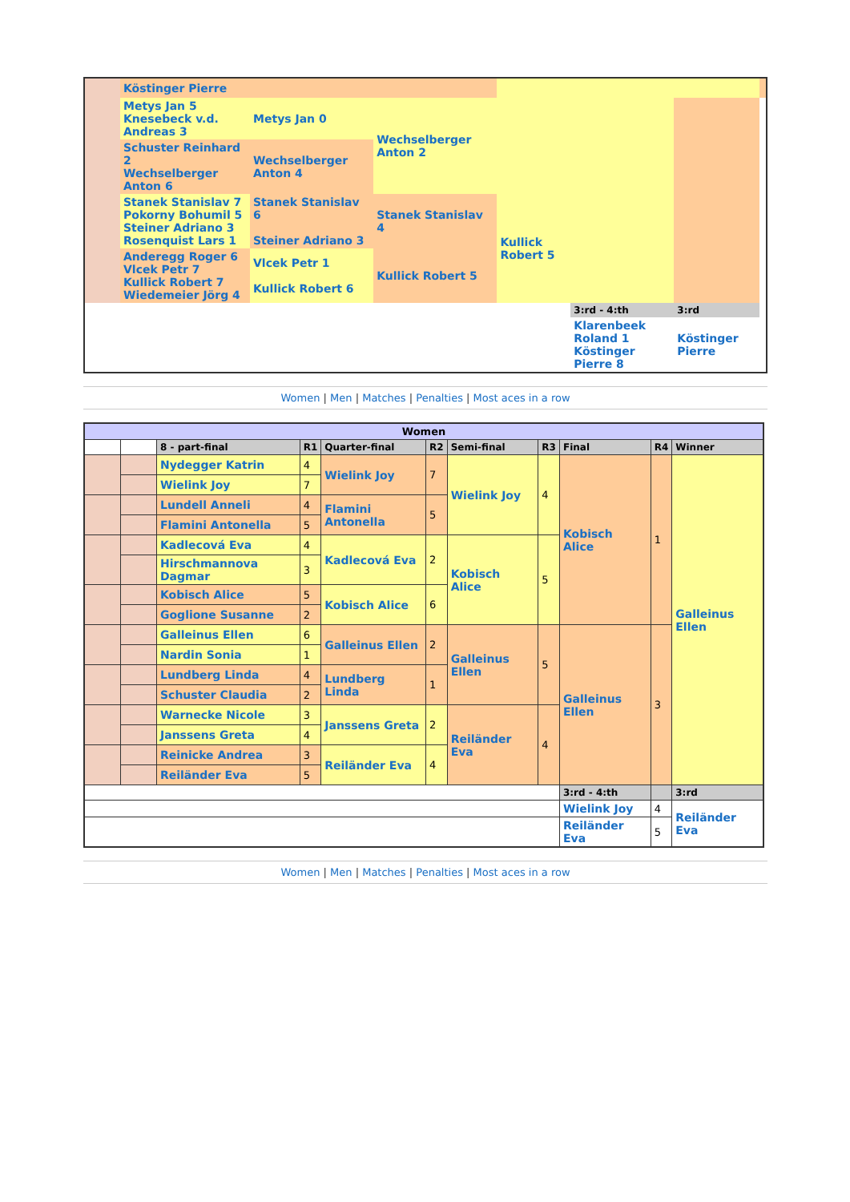| | Köstinger Pierre | | | | | | |
| | Metys Jan 5 Knesebeck v.d. Andreas 3 | Metys Jan 0 | Wechselberger Anton 2 | | | | |
| | Schuster Reinhard 2 Wechselberger Anton 6 | Wechselberger Anton 4 | | | | | |
| | Stanek Stanislav 7 Pokorny Bohumil 5 Steiner Adriano 3 Rosenquist Lars 1 | Stanek Stanislav 6 Steiner Adriano 3 | Stanek Stanislav 4 | Kullick Robert 5 | | | |
| | Anderegg Roger 6 Vlcek Petr 7 Kullick Robert 7 Wiedemeier Jörg 4 | Vlcek Petr 1 Kullick Robert 6 | Kullick Robert 5 | | | | |
| | | | | | 3:rd - 4:th | 3:rd | |
| | | | | | Klarenbeek Roland 1 Köstinger Pierre 8 | Köstinger Pierre | |
Women | Men | Matches | Penalties | Most aces in a row
| Women | | | | | | | | | | |
| | | 8 - part-final | R1 | Quarter-final | R2 | Semi-final | R3 | Final | R4 | Winner |
| | | Nydegger Katrin | 4 | Wielink Joy | 7 | Wielink Joy | 4 | Kobisch Alice | 1 | Galleinus Ellen |
| | | Wielink Joy | 7 | | | | | | | |
| | | Lundell Anneli | 4 | Flamini Antonella | 5 | | | | | |
| | | Flamini Antonella | 5 | | | | | | | |
| | | Kadlecová Eva | 4 | Kadlecová Eva | 2 | Kobisch Alice | 5 | | | |
| | | Hirschmannova Dagmar | 3 | | | | | | | |
| | | Kobisch Alice | 5 | Kobisch Alice | 6 | | | | | |
| | | Goglione Susanne | 2 | | | | | | | |
| | | Galleinus Ellen | 6 | Galleinus Ellen | 2 | Galleinus Ellen | 5 | Galleinus Ellen | 3 | |
| | | Nardin Sonia | 1 | | | | | | | |
| | | Lundberg Linda | 4 | Lundberg Linda | 1 | | | | | |
| | | Schuster Claudia | 2 | | | | | | | |
| | | Warnecke Nicole | 3 | Janssens Greta | 2 | Reiländer Eva | 4 | | | |
| | | Janssens Greta | 4 | | | | | | | |
| | | Reinicke Andrea | 3 | Reiländer Eva | 4 | | | | | |
| | | Reiländer Eva | 5 | | | | | | | |
| | | | | | | | | 3:rd - 4:th | | 3:rd |
| | | | | | | | | Wielink Joy | 4 | Reiländer Eva |
| | | | | | | | | Reiländer Eva | 5 | |
Women | Men | Matches | Penalties | Most aces in a row